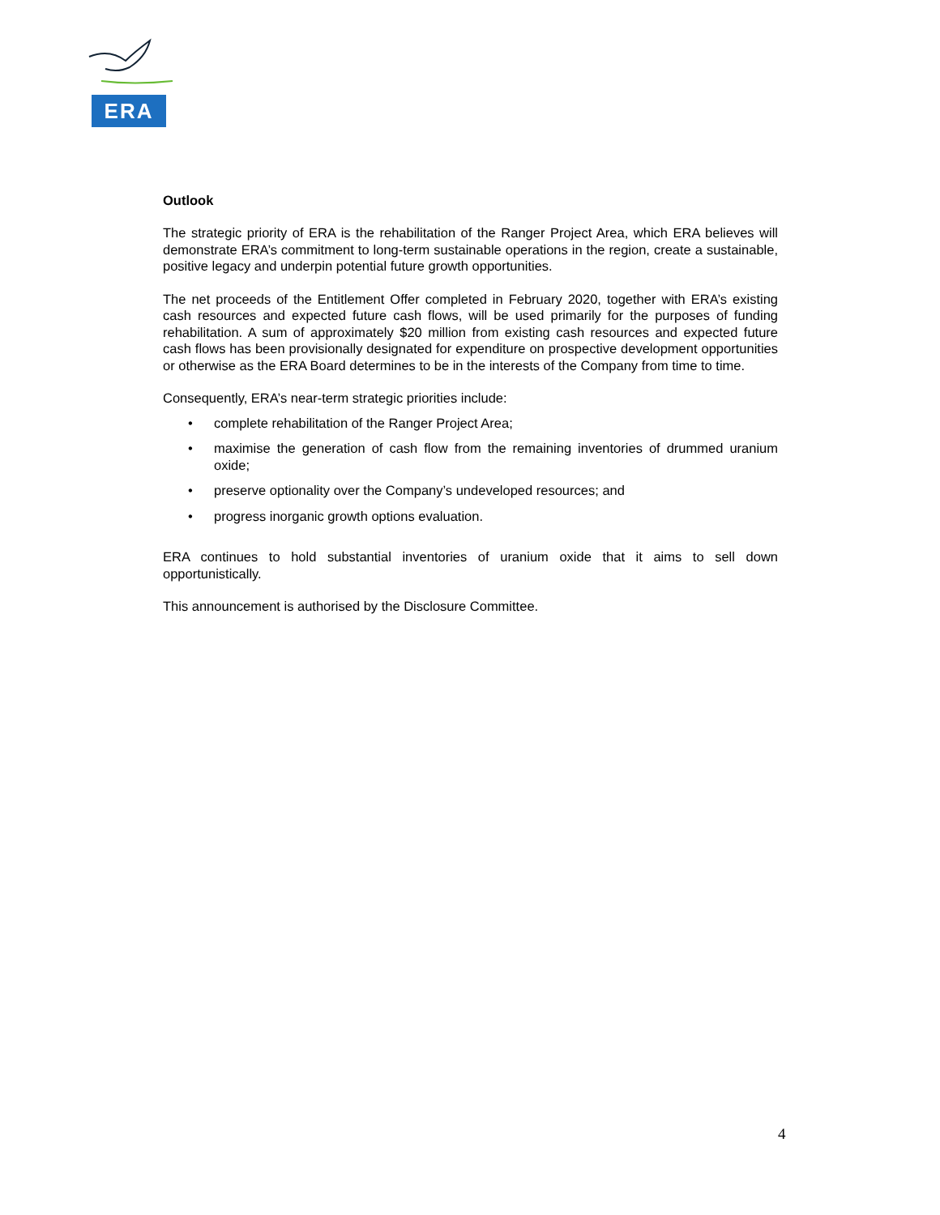ERA
Outlook
The strategic priority of ERA is the rehabilitation of the Ranger Project Area, which ERA believes will demonstrate ERA’s commitment to long-term sustainable operations in the region, create a sustainable, positive legacy and underpin potential future growth opportunities.
The net proceeds of the Entitlement Offer completed in February 2020, together with ERA’s existing cash resources and expected future cash flows, will be used primarily for the purposes of funding rehabilitation. A sum of approximately $20 million from existing cash resources and expected future cash flows has been provisionally designated for expenditure on prospective development opportunities or otherwise as the ERA Board determines to be in the interests of the Company from time to time.
Consequently, ERA’s near-term strategic priorities include:
• complete rehabilitation of the Ranger Project Area;
• maximise the generation of cash flow from the remaining inventories of drummed uranium oxide;
• preserve optionality over the Company’s undeveloped resources; and
• progress inorganic growth options evaluation.
ERA continues to hold substantial inventories of uranium oxide that it aims to sell down opportunistically.
This announcement is authorised by the Disclosure Committee.
4